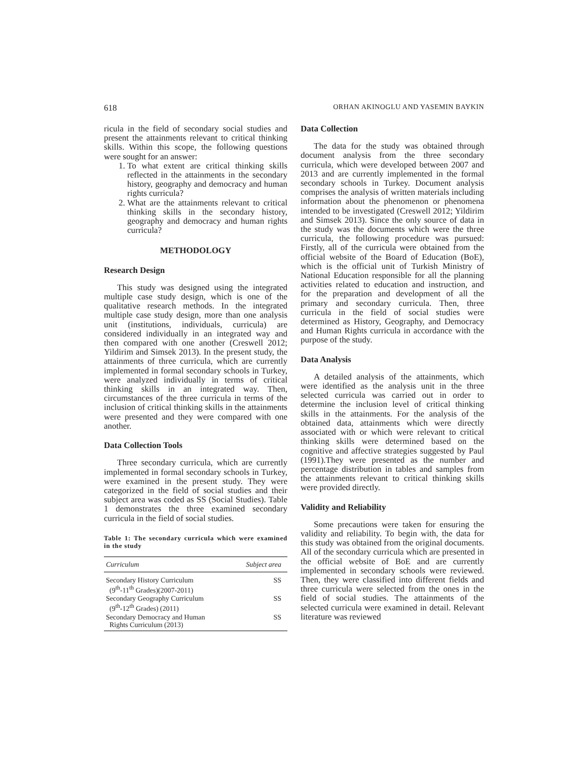618 ORHAN AKINOGLU AND YASEMIN BAYKIN
ricula in the field of secondary social studies and present the attainments relevant to critical thinking skills. Within this scope, the following questions were sought for an answer:
1. To what extent are critical thinking skills reflected in the attainments in the secondary history, geography and democracy and human rights curricula?
2. What are the attainments relevant to critical thinking skills in the secondary history, geography and democracy and human rights curricula?
METHODOLOGY
Research Design
This study was designed using the integrated multiple case study design, which is one of the qualitative research methods. In the integrated multiple case study design, more than one analysis unit (institutions, individuals, curricula) are considered individually in an integrated way and then compared with one another (Creswell 2012; Yildirim and Simsek 2013). In the present study, the attainments of three curricula, which are currently implemented in formal secondary schools in Turkey, were analyzed individually in terms of critical thinking skills in an integrated way. Then, circumstances of the three curricula in terms of the inclusion of critical thinking skills in the attainments were presented and they were compared with one another.
Data Collection Tools
Three secondary curricula, which are currently implemented in formal secondary schools in Turkey, were examined in the present study. They were categorized in the field of social studies and their subject area was coded as SS (Social Studies). Table 1 demonstrates the three examined secondary curricula in the field of social studies.
Table 1: The secondary curricula which were examined in the study
| Curriculum | Subject area |
| --- | --- |
| Secondary History Curriculum (9<sup>th</sup>-11<sup>th</sup> Grades)(2007-2011) | SS |
| Secondary Geography Curriculum (9<sup>th</sup>-12<sup>th</sup> Grades) (2011) | SS |
| Secondary Democracy and Human Rights Curriculum (2013) | SS |
Data Collection
The data for the study was obtained through document analysis from the three secondary curricula, which were developed between 2007 and 2013 and are currently implemented in the formal secondary schools in Turkey. Document analysis comprises the analysis of written materials including information about the phenomenon or phenomena intended to be investigated (Creswell 2012; Yildirim and Simsek 2013). Since the only source of data in the study was the documents which were the three curricula, the following procedure was pursued: Firstly, all of the curricula were obtained from the official website of the Board of Education (BoE), which is the official unit of Turkish Ministry of National Education responsible for all the planning activities related to education and instruction, and for the preparation and development of all the primary and secondary curricula. Then, three curricula in the field of social studies were determined as History, Geography, and Democracy and Human Rights curricula in accordance with the purpose of the study.
Data Analysis
A detailed analysis of the attainments, which were identified as the analysis unit in the three selected curricula was carried out in order to determine the inclusion level of critical thinking skills in the attainments. For the analysis of the obtained data, attainments which were directly associated with or which were relevant to critical thinking skills were determined based on the cognitive and affective strategies suggested by Paul (1991).They were presented as the number and percentage distribution in tables and samples from the attainments relevant to critical thinking skills were provided directly.
Validity and Reliability
Some precautions were taken for ensuring the validity and reliability. To begin with, the data for this study was obtained from the original documents. All of the secondary curricula which are presented in the official website of BoE and are currently implemented in secondary schools were reviewed. Then, they were classified into different fields and three curricula were selected from the ones in the field of social studies. The attainments of the selected curricula were examined in detail. Relevant literature was reviewed